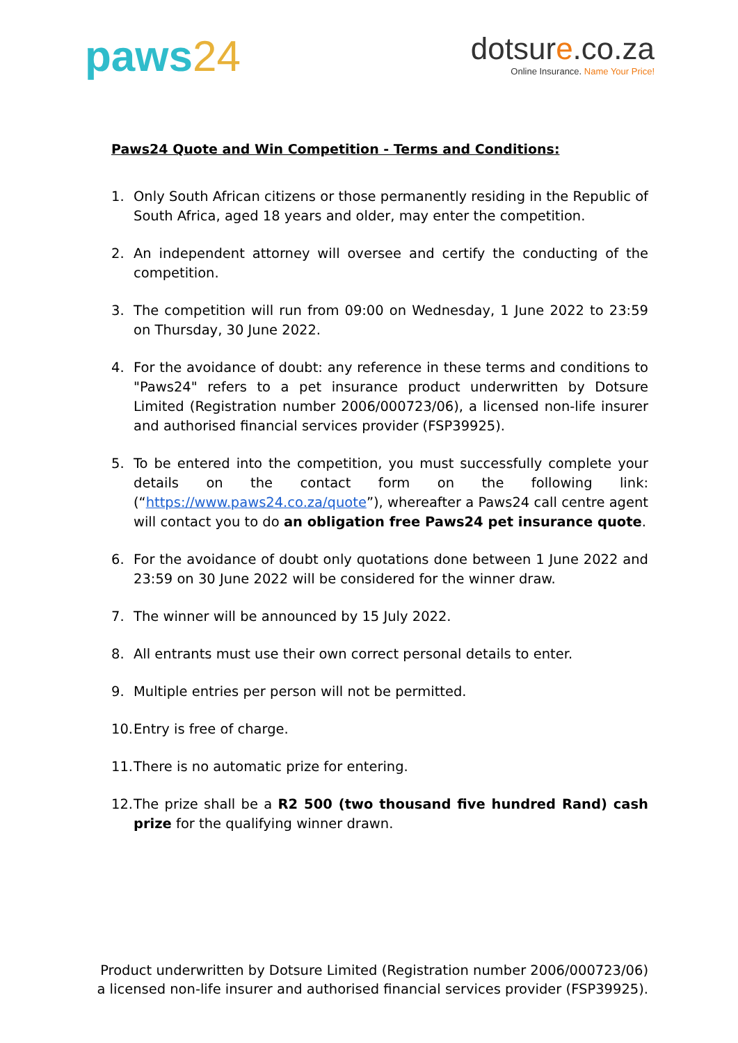paws24
dotsure.co.za
Online Insurance. Name Your Price!
Paws24 Quote and Win Competition - Terms and Conditions:
1. Only South African citizens or those permanently residing in the Republic of South Africa, aged 18 years and older, may enter the competition.
2. An independent attorney will oversee and certify the conducting of the competition.
3. The competition will run from 09:00 on Wednesday, 1 June 2022 to 23:59 on Thursday, 30 June 2022.
4. For the avoidance of doubt: any reference in these terms and conditions to "Paws24" refers to a pet insurance product underwritten by Dotsure Limited (Registration number 2006/000723/06), a licensed non-life insurer and authorised financial services provider (FSP39925).
5. To be entered into the competition, you must successfully complete your details on the contact form on the following link: (“https://www.paws24.co.za/quote”), whereafter a Paws24 call centre agent will contact you to do an obligation free Paws24 pet insurance quote.
6. For the avoidance of doubt only quotations done between 1 June 2022 and 23:59 on 30 June 2022 will be considered for the winner draw.
7. The winner will be announced by 15 July 2022.
8. All entrants must use their own correct personal details to enter.
9. Multiple entries per person will not be permitted.
10. Entry is free of charge.
11. There is no automatic prize for entering.
12. The prize shall be a R2 500 (two thousand five hundred Rand) cash prize for the qualifying winner drawn.
Product underwritten by Dotsure Limited (Registration number 2006/000723/06)
a licensed non-life insurer and authorised financial services provider (FSP39925).